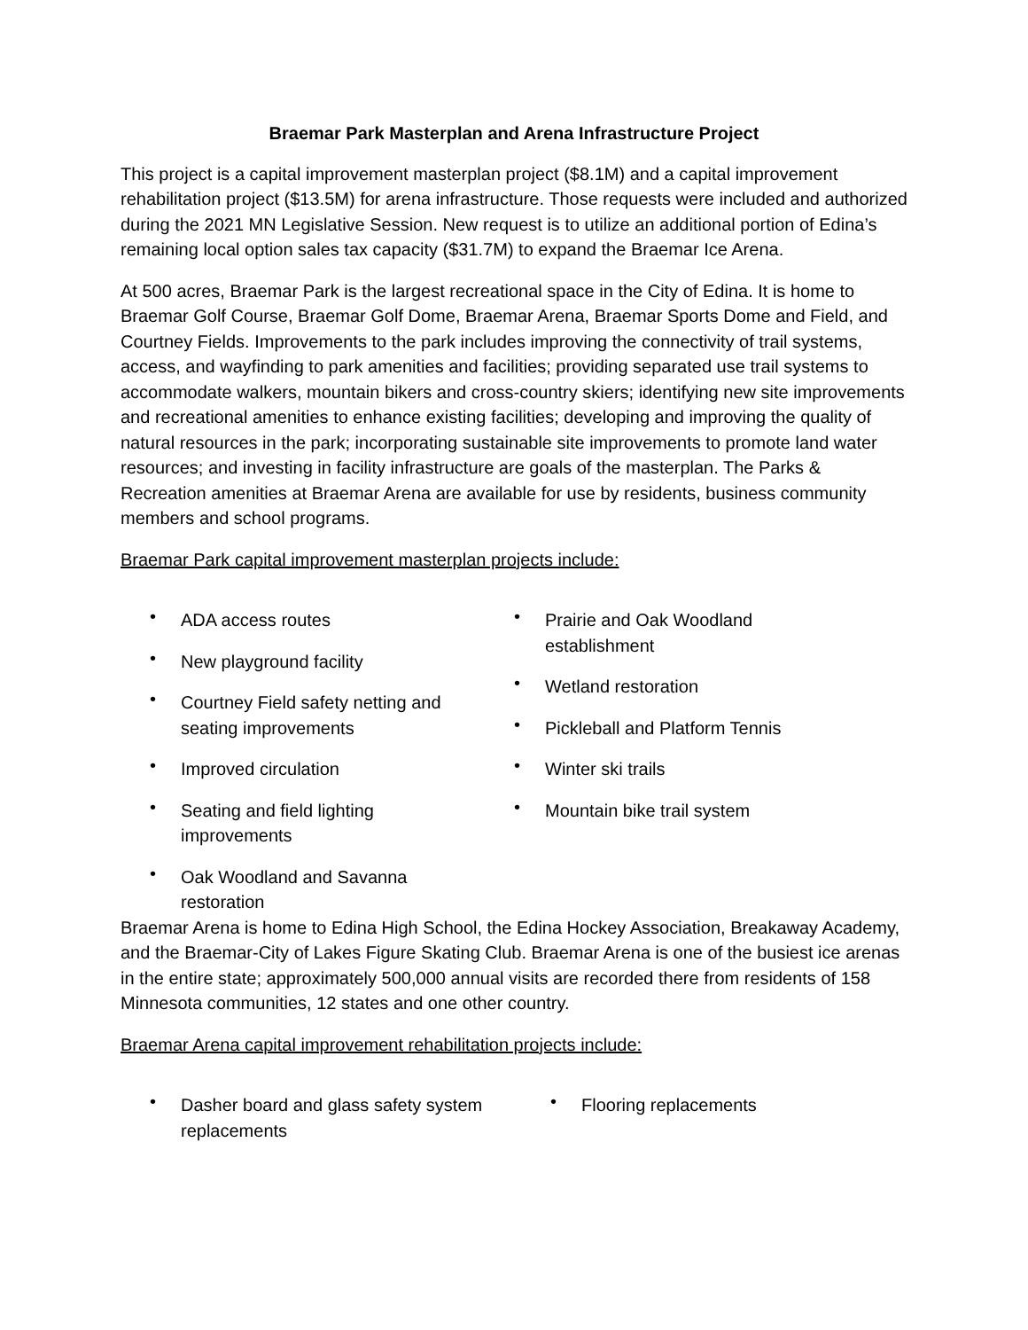Braemar Park Masterplan and Arena Infrastructure Project
This project is a capital improvement masterplan project ($8.1M) and a capital improvement rehabilitation project ($13.5M) for arena infrastructure. Those requests were included and authorized during the 2021 MN Legislative Session. New request is to utilize an additional portion of Edina’s remaining local option sales tax capacity ($31.7M) to expand the Braemar Ice Arena.
At 500 acres, Braemar Park is the largest recreational space in the City of Edina. It is home to Braemar Golf Course, Braemar Golf Dome, Braemar Arena, Braemar Sports Dome and Field, and Courtney Fields. Improvements to the park includes improving the connectivity of trail systems, access, and wayfinding to park amenities and facilities; providing separated use trail systems to accommodate walkers, mountain bikers and cross-country skiers; identifying new site improvements and recreational amenities to enhance existing facilities; developing and improving the quality of natural resources in the park; incorporating sustainable site improvements to promote land water resources; and investing in facility infrastructure are goals of the masterplan. The Parks & Recreation amenities at Braemar Arena are available for use by residents, business community members and school programs.
Braemar Park capital improvement masterplan projects include:
• ADA access routes
• New playground facility
• Courtney Field safety netting and seating improvements
• Improved circulation
• Seating and field lighting improvements
• Oak Woodland and Savanna restoration
• Prairie and Oak Woodland establishment
• Wetland restoration
• Pickleball and Platform Tennis
• Winter ski trails
• Mountain bike trail system
Braemar Arena is home to Edina High School, the Edina Hockey Association, Breakaway Academy, and the Braemar-City of Lakes Figure Skating Club. Braemar Arena is one of the busiest ice arenas in the entire state; approximately 500,000 annual visits are recorded there from residents of 158 Minnesota communities, 12 states and one other country.
Braemar Arena capital improvement rehabilitation projects include:
• Dasher board and glass safety system replacements
• Flooring replacements